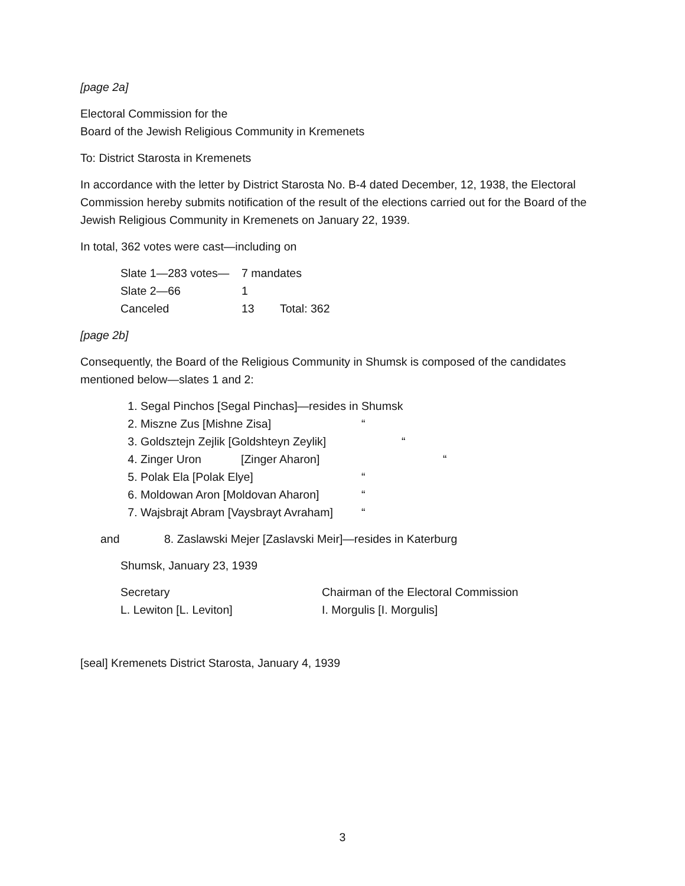[page 2a]
Electoral Commission for the
Board of the Jewish Religious Community in Kremenets
To: District Starosta in Kremenets
In accordance with the letter by District Starosta No. B-4 dated December, 12, 1938, the Electoral Commission hereby submits notification of the result of the elections carried out for the Board of the Jewish Religious Community in Kremenets on January 22, 1939.
In total, 362 votes were cast—including on
Slate 1—283 votes— 7 mandates
Slate 2—66 1
Canceled 13 Total: 362
[page 2b]
Consequently, the Board of the Religious Community in Shumsk is composed of the candidates mentioned below—slates 1 and 2:
1. Segal Pinchos [Segal Pinchas]—resides in Shumsk
2. Miszne Zus [Mishne Zisa] “
3. Goldsztejn Zejlik [Goldshteyn Zeylik] “
4. Zinger Uron [Zinger Aharon] “
5. Polak Ela [Polak Elye] “
6. Moldowan Aron [Moldovan Aharon] “
7. Wajsbrajt Abram [Vaysbrayt Avraham] “
and 8. Zaslawski Mejer [Zaslavski Meir]—resides in Katerburg
Shumsk, January 23, 1939
Secretary
L. Lewiton [L. Leviton]
Chairman of the Electoral Commission
I. Morgulis [I. Morgulis]
[seal] Kremenets District Starosta, January 4, 1939
3